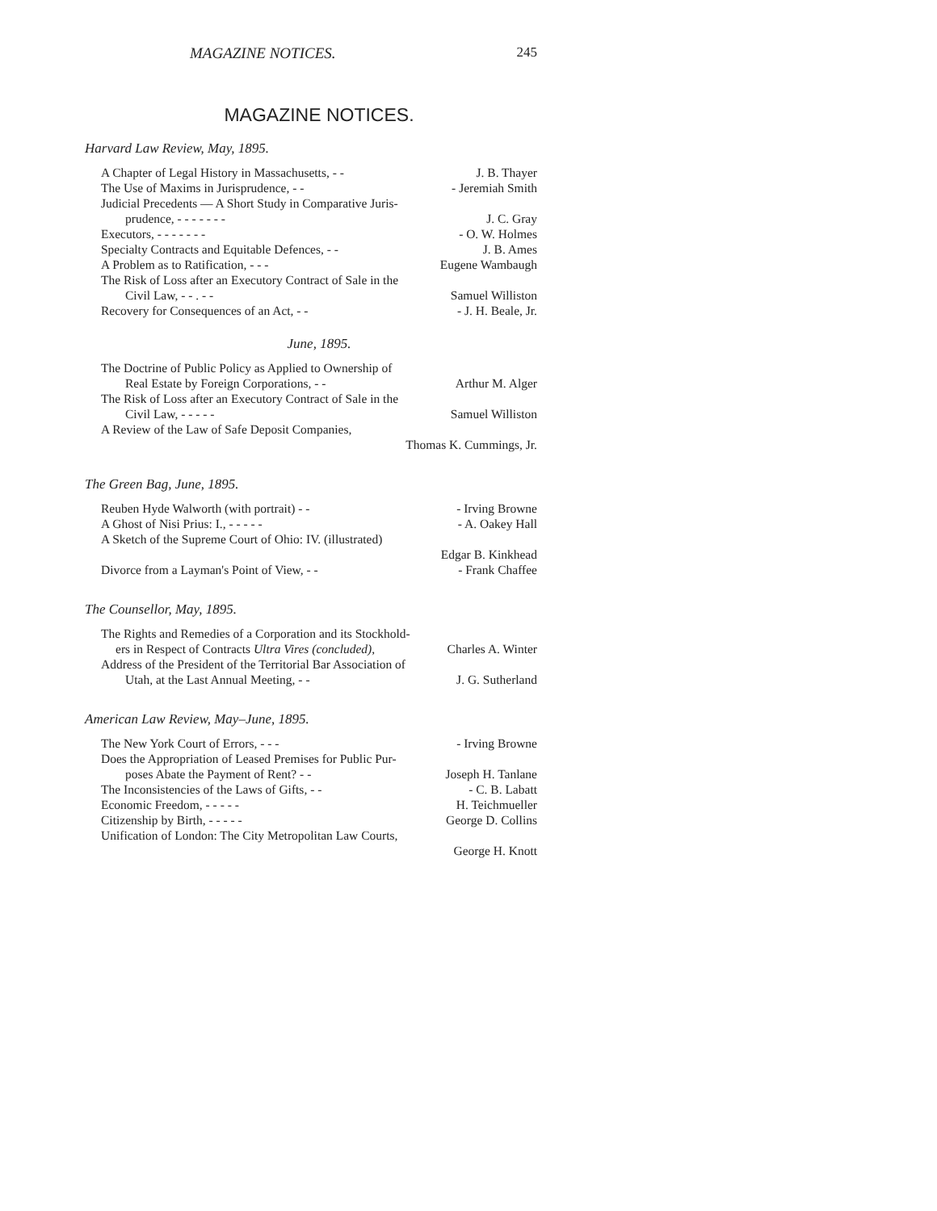MAGAZINE NOTICES. 245
MAGAZINE NOTICES.
Harvard Law Review, May, 1895.
A Chapter of Legal History in Massachusetts, - - J. B. Thayer
The Use of Maxims in Jurisprudence, - - - Jeremiah Smith
Judicial Precedents — A Short Study in Comparative Juris-
prudence, - - - - - - - J. C. Gray
Executors, - - - - - - - - O. W. Holmes
Specialty Contracts and Equitable Defences, - - J. B. Ames
A Problem as to Ratification, - - - Eugene Wambaugh
The Risk of Loss after an Executory Contract of Sale in the
Civil Law, - - . - - Samuel Williston
Recovery for Consequences of an Act, - - - J. H. Beale, Jr.
June, 1895.
The Doctrine of Public Policy as Applied to Ownership of
Real Estate by Foreign Corporations, - - Arthur M. Alger
The Risk of Loss after an Executory Contract of Sale in the
Civil Law, - - - - - Samuel Williston
A Review of the Law of Safe Deposit Companies,
Thomas K. Cummings, Jr.
The Green Bag, June, 1895.
Reuben Hyde Walworth (with portrait) - - - Irving Browne
A Ghost of Nisi Prius: I., - - - - - - A. Oakey Hall
A Sketch of the Supreme Court of Ohio: IV. (illustrated)
Edgar B. Kinkhead
Divorce from a Layman's Point of View, - - - Frank Chaffee
The Counsellor, May, 1895.
The Rights and Remedies of a Corporation and its Stockhold-
ers in Respect of Contracts Ultra Vires (concluded), Charles A. Winter
Address of the President of the Territorial Bar Association of
Utah, at the Last Annual Meeting, - - J. G. Sutherland
American Law Review, May–June, 1895.
The New York Court of Errors, - - - - Irving Browne
Does the Appropriation of Leased Premises for Public Pur-
poses Abate the Payment of Rent? - - Joseph H. Tanlane
The Inconsistencies of the Laws of Gifts, - - - C. B. Labatt
Economic Freedom, - - - - - H. Teichmueller
Citizenship by Birth, - - - - - George D. Collins
Unification of London: The City Metropolitan Law Courts,
George H. Knott